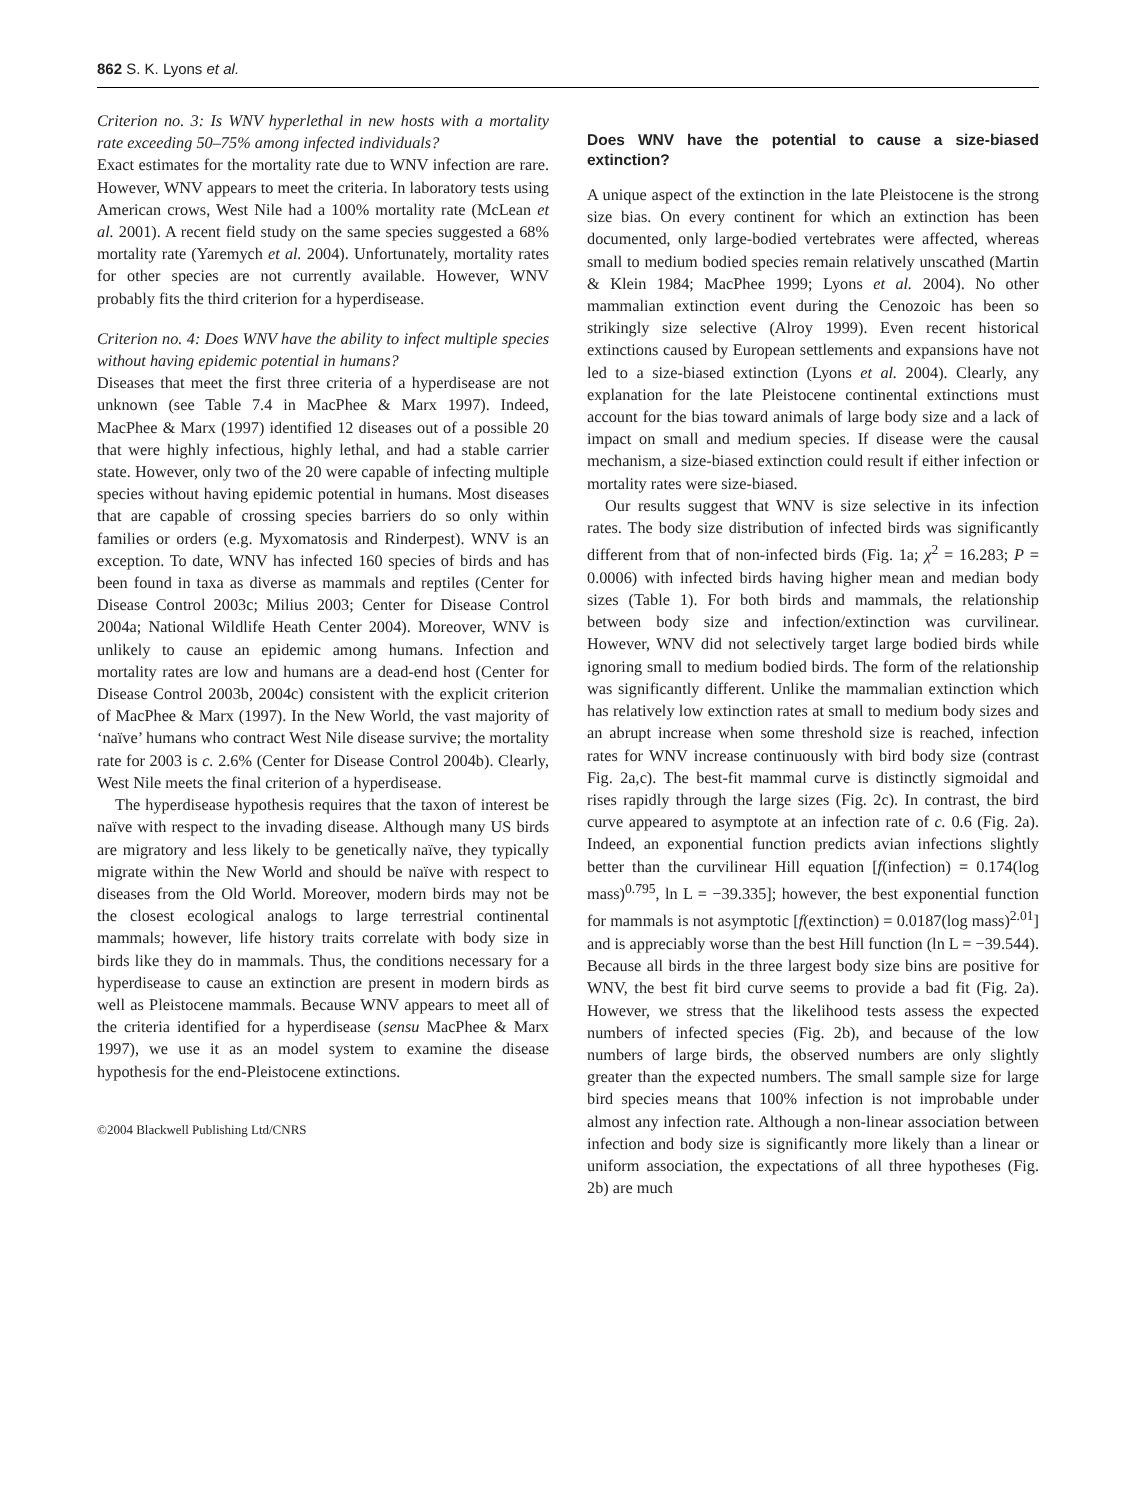862 S. K. Lyons et al.
Criterion no. 3: Is WNV hyperlethal in new hosts with a mortality rate exceeding 50–75% among infected individuals?
Exact estimates for the mortality rate due to WNV infection are rare. However, WNV appears to meet the criteria. In laboratory tests using American crows, West Nile had a 100% mortality rate (McLean et al. 2001). A recent field study on the same species suggested a 68% mortality rate (Yaremych et al. 2004). Unfortunately, mortality rates for other species are not currently available. However, WNV probably fits the third criterion for a hyperdisease.
Criterion no. 4: Does WNV have the ability to infect multiple species without having epidemic potential in humans?
Diseases that meet the first three criteria of a hyperdisease are not unknown (see Table 7.4 in MacPhee & Marx 1997). Indeed, MacPhee & Marx (1997) identified 12 diseases out of a possible 20 that were highly infectious, highly lethal, and had a stable carrier state. However, only two of the 20 were capable of infecting multiple species without having epidemic potential in humans. Most diseases that are capable of crossing species barriers do so only within families or orders (e.g. Myxomatosis and Rinderpest). WNV is an exception. To date, WNV has infected 160 species of birds and has been found in taxa as diverse as mammals and reptiles (Center for Disease Control 2003c; Milius 2003; Center for Disease Control 2004a; National Wildlife Heath Center 2004). Moreover, WNV is unlikely to cause an epidemic among humans. Infection and mortality rates are low and humans are a dead-end host (Center for Disease Control 2003b, 2004c) consistent with the explicit criterion of MacPhee & Marx (1997). In the New World, the vast majority of ‘naïve’ humans who contract West Nile disease survive; the mortality rate for 2003 is c. 2.6% (Center for Disease Control 2004b). Clearly, West Nile meets the final criterion of a hyperdisease.
The hyperdisease hypothesis requires that the taxon of interest be naïve with respect to the invading disease. Although many US birds are migratory and less likely to be genetically naïve, they typically migrate within the New World and should be naïve with respect to diseases from the Old World. Moreover, modern birds may not be the closest ecological analogs to large terrestrial continental mammals; however, life history traits correlate with body size in birds like they do in mammals. Thus, the conditions necessary for a hyperdisease to cause an extinction are present in modern birds as well as Pleistocene mammals. Because WNV appears to meet all of the criteria identified for a hyperdisease (sensu MacPhee & Marx 1997), we use it as an model system to examine the disease hypothesis for the end-Pleistocene extinctions.
©2004 Blackwell Publishing Ltd/CNRS
Does WNV have the potential to cause a size-biased extinction?
A unique aspect of the extinction in the late Pleistocene is the strong size bias. On every continent for which an extinction has been documented, only large-bodied vertebrates were affected, whereas small to medium bodied species remain relatively unscathed (Martin & Klein 1984; MacPhee 1999; Lyons et al. 2004). No other mammalian extinction event during the Cenozoic has been so strikingly size selective (Alroy 1999). Even recent historical extinctions caused by European settlements and expansions have not led to a size-biased extinction (Lyons et al. 2004). Clearly, any explanation for the late Pleistocene continental extinctions must account for the bias toward animals of large body size and a lack of impact on small and medium species. If disease were the causal mechanism, a size-biased extinction could result if either infection or mortality rates were size-biased.
Our results suggest that WNV is size selective in its infection rates. The body size distribution of infected birds was significantly different from that of non-infected birds (Fig. 1a; χ<sup>2</sup> = 16.283; P = 0.0006) with infected birds having higher mean and median body sizes (Table 1). For both birds and mammals, the relationship between body size and infection/extinction was curvilinear. However, WNV did not selectively target large bodied birds while ignoring small to medium bodied birds. The form of the relationship was significantly different. Unlike the mammalian extinction which has relatively low extinction rates at small to medium body sizes and an abrupt increase when some threshold size is reached, infection rates for WNV increase continuously with bird body size (contrast Fig. 2a,c). The best-fit mammal curve is distinctly sigmoidal and rises rapidly through the large sizes (Fig. 2c). In contrast, the bird curve appeared to asymptote at an infection rate of c. 0.6 (Fig. 2a). Indeed, an exponential function predicts avian infections slightly better than the curvilinear Hill equation [f(infection) = 0.174(log mass)<sup>0.795</sup>, ln L = −39.335]; however, the best exponential function for mammals is not asymptotic [f(extinction) = 0.0187(log mass)<sup>2.01</sup>] and is appreciably worse than the best Hill function (ln L = −39.544). Because all birds in the three largest body size bins are positive for WNV, the best fit bird curve seems to provide a bad fit (Fig. 2a). However, we stress that the likelihood tests assess the expected numbers of infected species (Fig. 2b), and because of the low numbers of large birds, the observed numbers are only slightly greater than the expected numbers. The small sample size for large bird species means that 100% infection is not improbable under almost any infection rate. Although a non-linear association between infection and body size is significantly more likely than a linear or uniform association, the expectations of all three hypotheses (Fig. 2b) are much